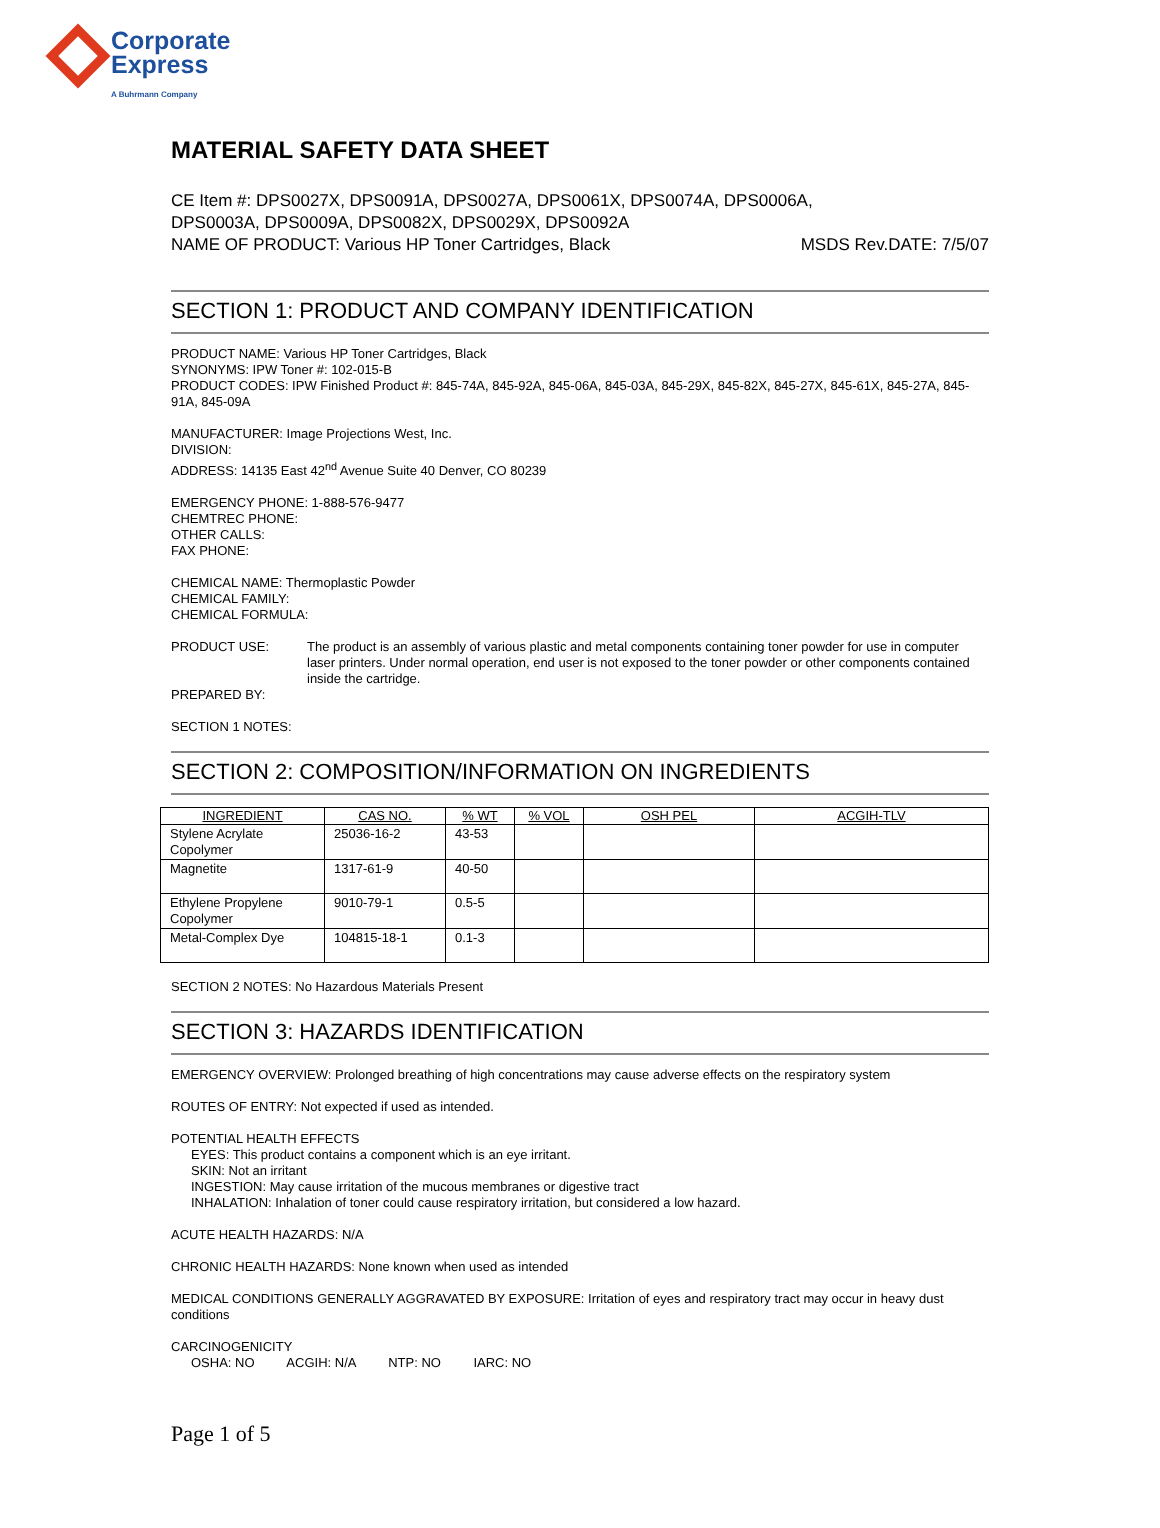Corporate
Express
A Buhrmann Company
MATERIAL SAFETY DATA SHEET
CE Item #: DPS0027X, DPS0091A, DPS0027A, DPS0061X, DPS0074A, DPS0006A,
DPS0003A, DPS0009A, DPS0082X, DPS0029X, DPS0092A
NAME OF PRODUCT: Various HP Toner Cartridges, Black MSDS Rev.DATE: 7/5/07
SECTION 1: PRODUCT AND COMPANY IDENTIFICATION
PRODUCT NAME: Various HP Toner Cartridges, Black
SYNONYMS: IPW Toner #: 102-015-B
PRODUCT CODES: IPW Finished Product #: 845-74A, 845-92A, 845-06A, 845-03A, 845-29X, 845-82X, 845-27X, 845-61X, 845-27A, 845-91A, 845-09A
MANUFACTURER: Image Projections West, Inc.
DIVISION:
ADDRESS: 14135 East 42<sup>nd</sup> Avenue Suite 40 Denver, CO 80239
EMERGENCY PHONE: 1-888-576-9477
CHEMTREC PHONE:
OTHER CALLS:
FAX PHONE:
CHEMICAL NAME: Thermoplastic Powder
CHEMICAL FAMILY:
CHEMICAL FORMULA:
PRODUCT USE: The product is an assembly of various plastic and metal components containing toner powder for use in computer laser printers. Under normal operation, end user is not exposed to the toner powder or other components contained inside the cartridge.
PREPARED BY:
SECTION 1 NOTES:
SECTION 2: COMPOSITION/INFORMATION ON INGREDIENTS
| INGREDIENT | CAS NO. | % WT | % VOL | OSH PEL | ACGIH-TLV |
| --- | --- | --- | --- | --- | --- |
| Stylene Acrylate Copolymer | 25036-16-2 | 43-53 | | | |
| Magnetite | 1317-61-9 | 40-50 | | | |
| Ethylene Propylene Copolymer | 9010-79-1 | 0.5-5 | | | |
| Metal-Complex Dye | 104815-18-1 | 0.1-3 | | | |
SECTION 2 NOTES: No Hazardous Materials Present
SECTION 3: HAZARDS IDENTIFICATION
EMERGENCY OVERVIEW: Prolonged breathing of high concentrations may cause adverse effects on the respiratory system
ROUTES OF ENTRY: Not expected if used as intended.
POTENTIAL HEALTH EFFECTS
EYES: This product contains a component which is an eye irritant.
SKIN: Not an irritant
INGESTION: May cause irritation of the mucous membranes or digestive tract
INHALATION: Inhalation of toner could cause respiratory irritation, but considered a low hazard.
ACUTE HEALTH HAZARDS: N/A
CHRONIC HEALTH HAZARDS: None known when used as intended
MEDICAL CONDITIONS GENERALLY AGGRAVATED BY EXPOSURE: Irritation of eyes and respiratory tract may occur in heavy dust conditions
CARCINOGENICITY
OSHA: NO ACGIH: N/A NTP: NO IARC: NO
Page 1 of 5